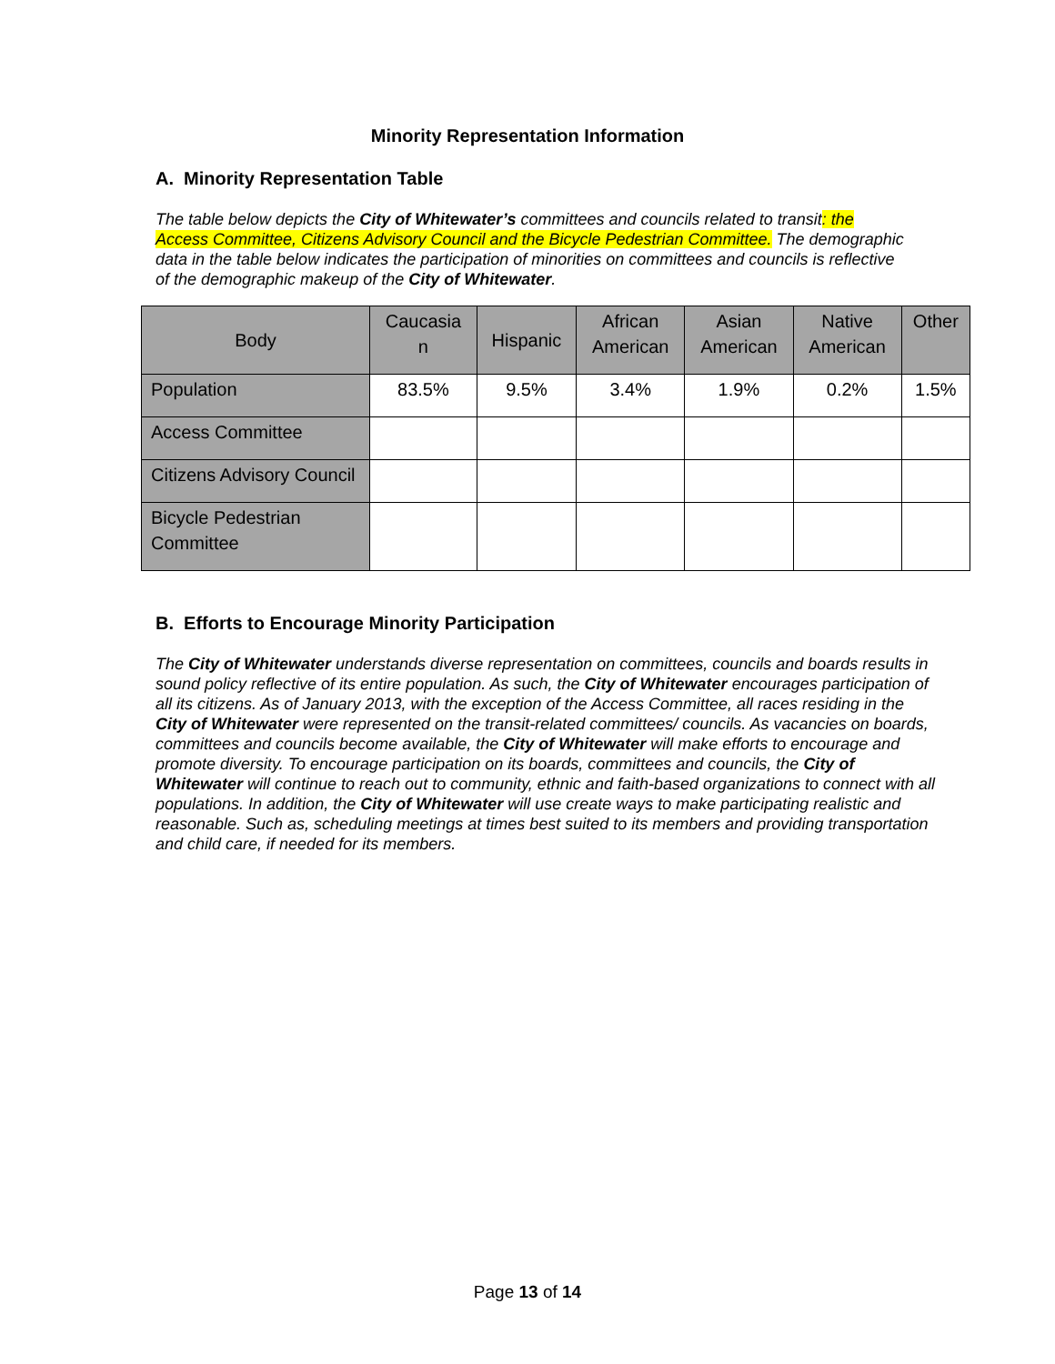Minority Representation Information
A. Minority Representation Table
The table below depicts the City of Whitewater’s committees and councils related to transit: the Access Committee, Citizens Advisory Council and the Bicycle Pedestrian Committee. The demographic data in the table below indicates the participation of minorities on committees and councils is reflective of the demographic makeup of the City of Whitewater.
| Body | Caucasia n | Hispanic | African American | Asian American | Native American | Other |
| --- | --- | --- | --- | --- | --- | --- |
| Population | 83.5% | 9.5% | 3.4% | 1.9% | 0.2% | 1.5% |
| Access Committee | | | | | | |
| Citizens Advisory Council | | | | | | |
| Bicycle Pedestrian Committee | | | | | | |
B. Efforts to Encourage Minority Participation
The City of Whitewater understands diverse representation on committees, councils and boards results in sound policy reflective of its entire population. As such, the City of Whitewater encourages participation of all its citizens. As of January 2013, with the exception of the Access Committee, all races residing in the City of Whitewater were represented on the transit-related committees/ councils. As vacancies on boards, committees and councils become available, the City of Whitewater will make efforts to encourage and promote diversity. To encourage participation on its boards, committees and councils, the City of Whitewater will continue to reach out to community, ethnic and faith-based organizations to connect with all populations. In addition, the City of Whitewater will use create ways to make participating realistic and reasonable. Such as, scheduling meetings at times best suited to its members and providing transportation and child care, if needed for its members.
Page 13 of 14